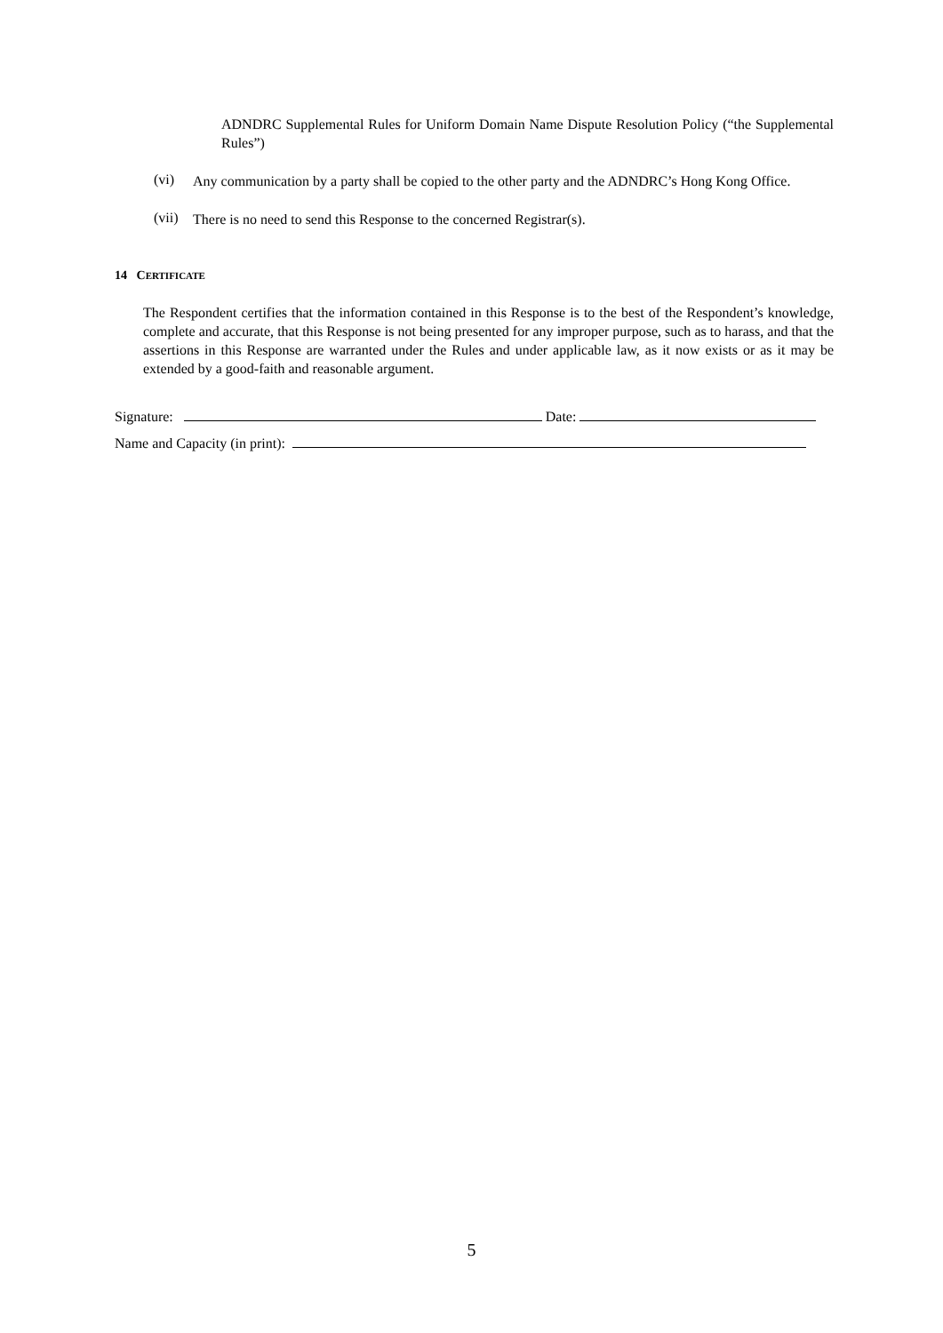ADNDRC Supplemental Rules for Uniform Domain Name Dispute Resolution Policy (“the Supplemental Rules”)
(vi)
Any communication by a party shall be copied to the other party and the ADNDRC’s Hong Kong Office.
(vii)
There is no need to send this Response to the concerned Registrar(s).
14 CERTIFICATE
The Respondent certifies that the information contained in this Response is to the best of the Respondent’s knowledge, complete and accurate, that this Response is not being presented for any improper purpose, such as to harass, and that the assertions in this Response are warranted under the Rules and under applicable law, as it now exists or as it may be extended by a good-faith and reasonable argument.
Signature: Date:
Name and Capacity (in print):
5